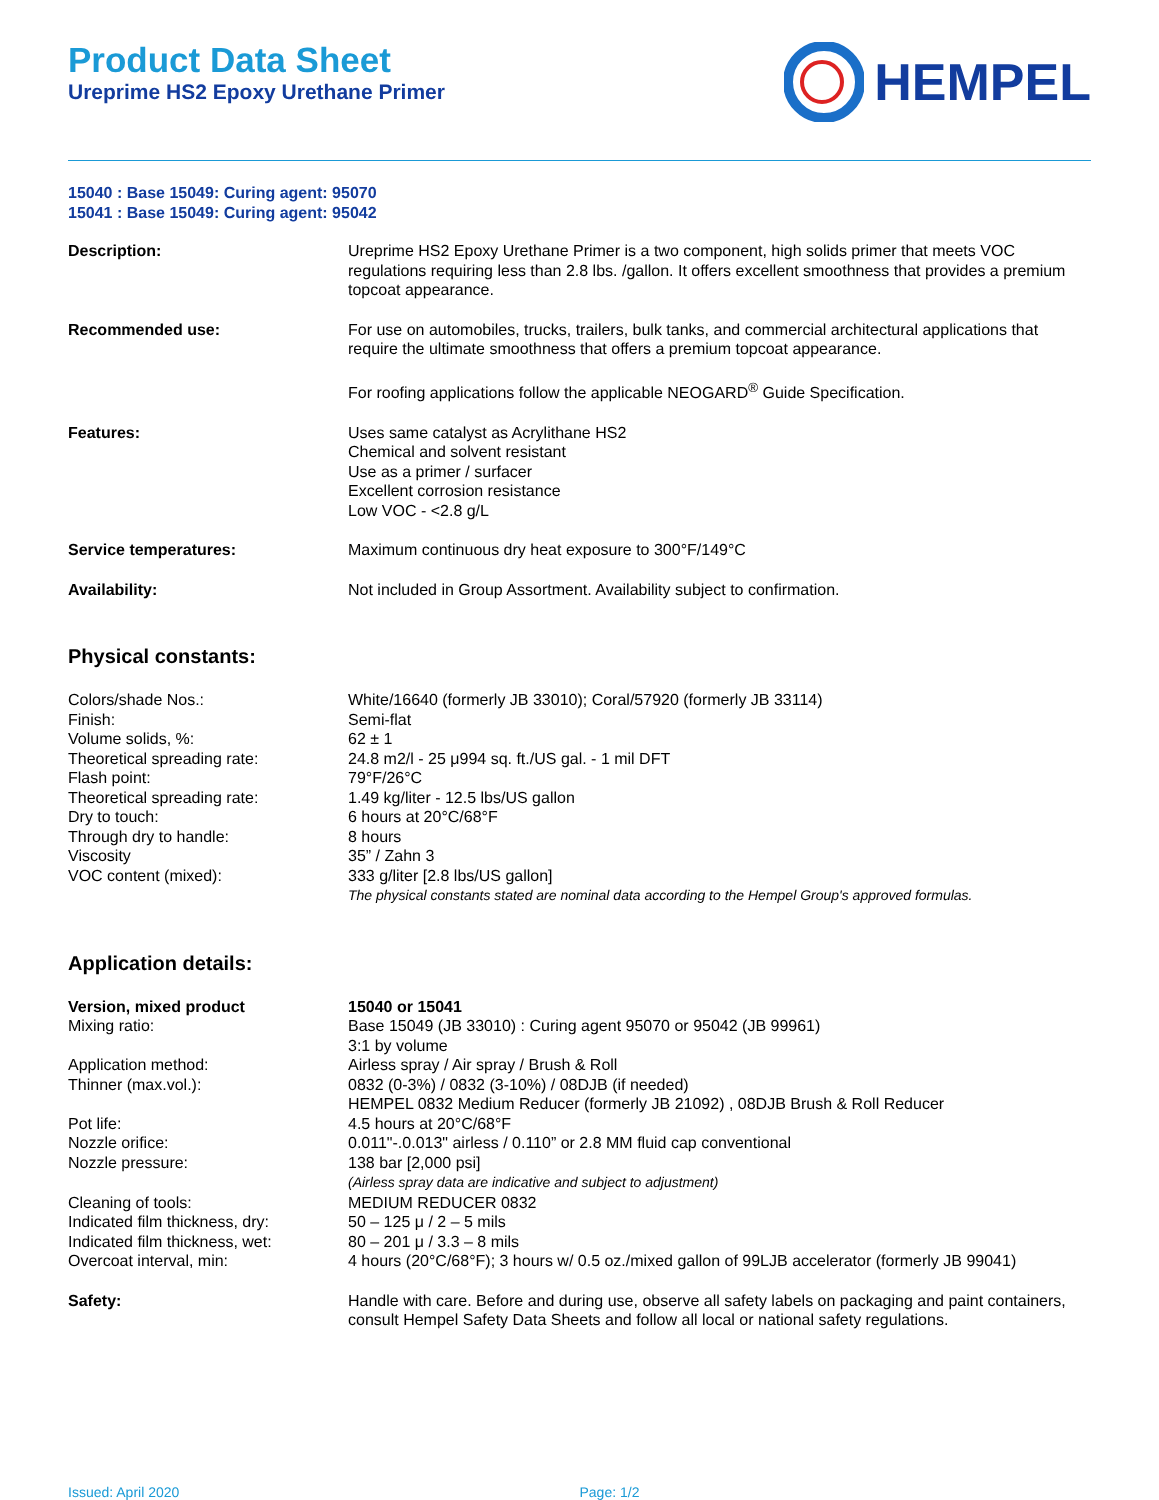Product Data Sheet
Ureprime HS2 Epoxy Urethane Primer
HEMPEL
15040 : Base 15049: Curing agent: 95070
15041 : Base 15049: Curing agent: 95042
| Description: | Ureprime HS2 Epoxy Urethane Primer is a two component, high solids primer that meets VOC regulations requiring less than 2.8 lbs. /gallon. It offers excellent smoothness that provides a premium topcoat appearance. |
| Recommended use: | For use on automobiles, trucks, trailers, bulk tanks, and commercial architectural applications that require the ultimate smoothness that offers a premium topcoat appearance. For roofing applications follow the applicable NEOGARD<sup>®</sup> Guide Specification. |
| Features: | Uses same catalyst as Acrylithane HS2 Chemical and solvent resistant Use as a primer / surfacer Excellent corrosion resistance Low VOC - <2.8 g/L |
| Service temperatures: | Maximum continuous dry heat exposure to 300°F/149°C |
| Availability: | Not included in Group Assortment. Availability subject to confirmation. |
Physical constants:
| Colors/shade Nos.: | White/16640 (formerly JB 33010); Coral/57920 (formerly JB 33114) |
| Finish: | Semi-flat |
| Volume solids, %: | 62 ± 1 |
| Theoretical spreading rate: | 24.8 m2/l - 25 μ994 sq. ft./US gal. - 1 mil DFT |
| Flash point: | 79°F/26°C |
| Theoretical spreading rate: | 1.49 kg/liter - 12.5 lbs/US gallon |
| Dry to touch: | 6 hours at 20°C/68°F |
| Through dry to handle: | 8 hours |
| Viscosity | 35” / Zahn 3 |
| VOC content (mixed): | 333 g/liter [2.8 lbs/US gallon] The physical constants stated are nominal data according to the Hempel Group's approved formulas. |
Application details:
| Version, mixed product | 15040 or 15041 |
| Mixing ratio: | Base 15049 (JB 33010) : Curing agent 95070 or 95042 (JB 99961) 3:1 by volume |
| Application method: | Airless spray / Air spray / Brush & Roll |
| Thinner (max.vol.): | 0832 (0-3%) / 0832 (3-10%) / 08DJB (if needed) HEMPEL 0832 Medium Reducer (formerly JB 21092) , 08DJB Brush & Roll Reducer |
| Pot life: | 4.5 hours at 20°C/68°F |
| Nozzle orifice: | 0.011"-.0.013" airless / 0.110” or 2.8 MM fluid cap conventional |
| Nozzle pressure: | 138 bar [2,000 psi] (Airless spray data are indicative and subject to adjustment) |
| Cleaning of tools: | MEDIUM REDUCER 0832 |
| Indicated film thickness, dry: | 50 – 125 μ / 2 – 5 mils |
| Indicated film thickness, wet: | 80 – 201 μ / 3.3 – 8 mils |
| Overcoat interval, min: | 4 hours (20°C/68°F); 3 hours w/ 0.5 oz./mixed gallon of 99LJB accelerator (formerly JB 99041) |
| Safety: | Handle with care. Before and during use, observe all safety labels on packaging and paint containers, consult Hempel Safety Data Sheets and follow all local or national safety regulations. |
Issued: April 2020 Page: 1/2